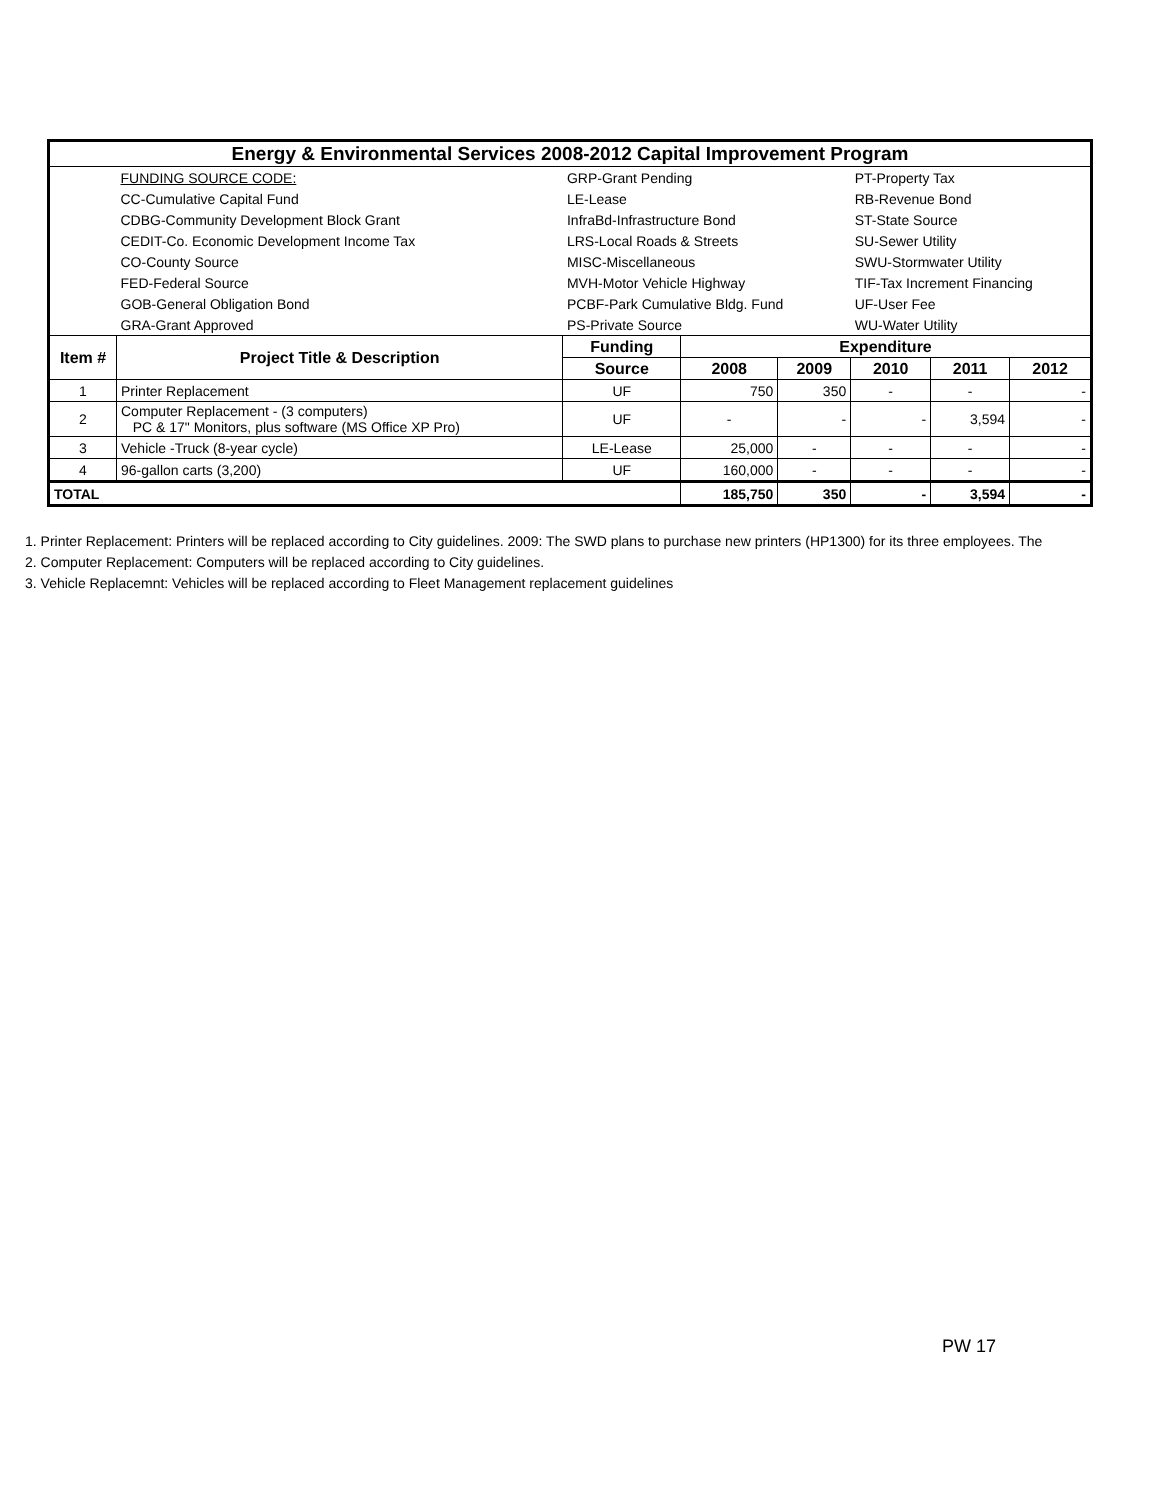| Energy & Environmental Services 2008-2012 Capital Improvement Program | | | | | | | |
| | FUNDING SOURCE CODE: | GRP-Grant Pending | | | PT-Property Tax | | |
| | CC-Cumulative Capital Fund | LE-Lease | | | RB-Revenue Bond | | |
| | CDBG-Community Development Block Grant | InfraBd-Infrastructure Bond | | | ST-State Source | | |
| | CEDIT-Co. Economic Development Income Tax | LRS-Local Roads & Streets | | | SU-Sewer Utility | | |
| | CO-County Source | MISC-Miscellaneous | | | SWU-Stormwater Utility | | |
| | FED-Federal Source | MVH-Motor Vehicle Highway | | | TIF-Tax Increment Financing | | |
| | GOB-General Obligation Bond | PCBF-Park Cumulative Bldg. Fund | | | UF-User Fee | | |
| | GRA-Grant Approved | PS-Private Source | | | WU-Water Utility | | |
| Item # | Project Title & Description | Funding | Expenditure | | | | |
| | | Source | 2008 | 2009 | 2010 | 2011 | 2012 |
| 1 | Printer Replacement | UF | 750 | 350 | - | - | - |
| 2 | Computer Replacement - (3 computers) PC & 17" Monitors, plus software (MS Office XP Pro) | UF | - | - | - | 3,594 | - |
| 3 | Vehicle -Truck (8-year cycle) | LE-Lease | 25,000 | - | - | - | - |
| 4 | 96-gallon carts (3,200) | UF | 160,000 | - | - | - | - |
| TOTAL | | | 185,750 | 350 | - | 3,594 | - |
1. Printer Replacement: Printers will be replaced according to City guidelines. 2009: The SWD plans to purchase new printers (HP1300) for its three employees. The
2. Computer Replacement: Computers will be replaced according to City guidelines.
3. Vehicle Replacemnt: Vehicles will be replaced according to Fleet Management replacement guidelines
PW 17